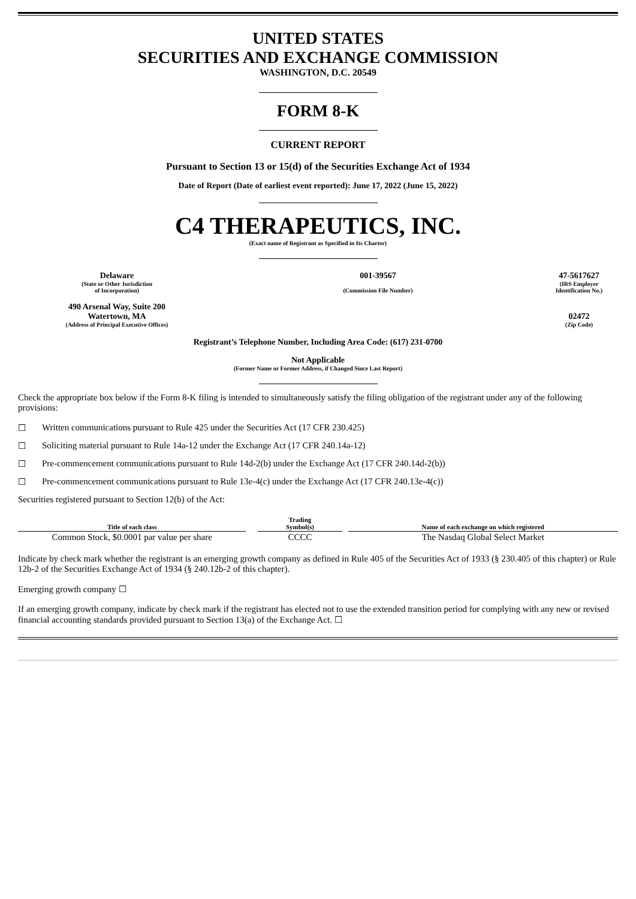UNITED STATES
SECURITIES AND EXCHANGE COMMISSION
WASHINGTON, D.C. 20549
FORM 8-K
CURRENT REPORT
Pursuant to Section 13 or 15(d) of the Securities Exchange Act of 1934
Date of Report (Date of earliest event reported): June 17, 2022 (June 15, 2022)
C4 THERAPEUTICS, INC.
(Exact name of Registrant as Specified in Its Charter)
Delaware
(State or Other Jurisdiction
of Incorporation)
001-39567
(Commission File Number)
47-5617627
(IRS Employer
Identification No.)
490 Arsenal Way, Suite 200
Watertown, MA
(Address of Principal Executive Offices)
02472
(Zip Code)
Registrant’s Telephone Number, Including Area Code: (617) 231-0700
Not Applicable
(Former Name or Former Address, if Changed Since Last Report)
Check the appropriate box below if the Form 8-K filing is intended to simultaneously satisfy the filing obligation of the registrant under any of the following provisions:
☐ Written communications pursuant to Rule 425 under the Securities Act (17 CFR 230.425)
☐ Soliciting material pursuant to Rule 14a-12 under the Exchange Act (17 CFR 240.14a-12)
☐ Pre-commencement communications pursuant to Rule 14d-2(b) under the Exchange Act (17 CFR 240.14d-2(b))
☐ Pre-commencement communications pursuant to Rule 13e-4(c) under the Exchange Act (17 CFR 240.13e-4(c))
Securities registered pursuant to Section 12(b) of the Act:
| Title of each class | | Trading Symbol(s) | | Name of each exchange on which registered |
| --- | --- | --- | --- | --- |
| Common Stock, $0.0001 par value per share | | CCCC | | The Nasdaq Global Select Market |
Indicate by check mark whether the registrant is an emerging growth company as defined in Rule 405 of the Securities Act of 1933 (§ 230.405 of this chapter) or Rule 12b-2 of the Securities Exchange Act of 1934 (§ 240.12b-2 of this chapter).
Emerging growth company ☐
If an emerging growth company, indicate by check mark if the registrant has elected not to use the extended transition period for complying with any new or revised financial accounting standards provided pursuant to Section 13(a) of the Exchange Act. ☐